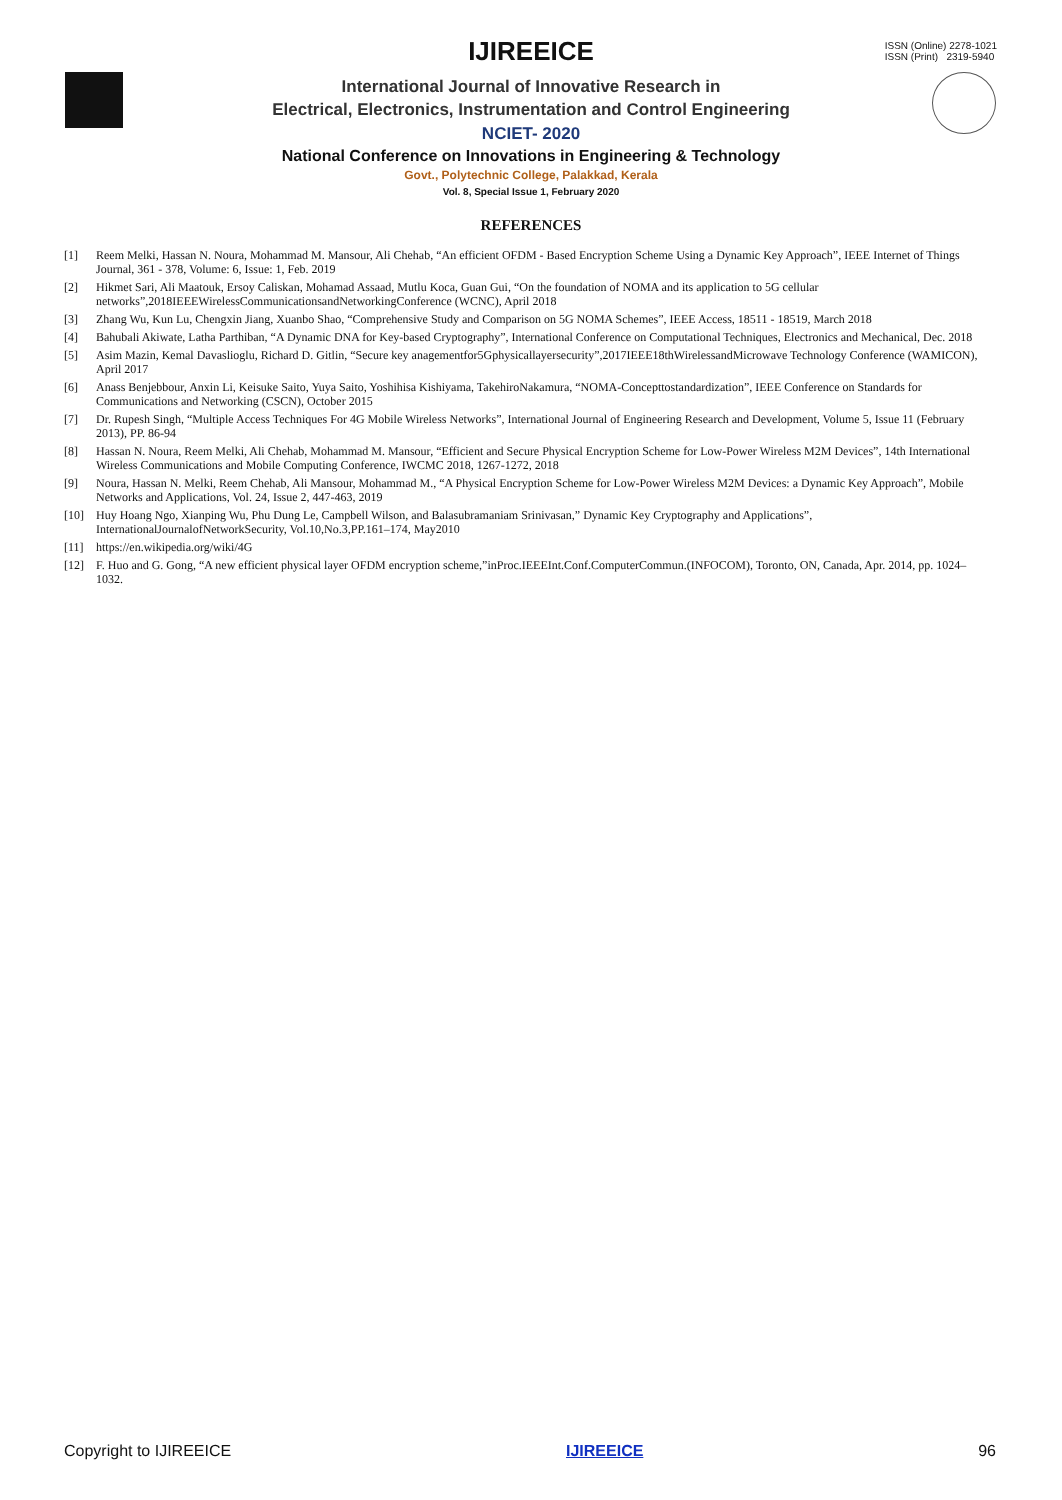ISSN (Online) 2278-1021
ISSN (Print) 2319-5940
IJIREEICE
International Journal of Innovative Research in
Electrical, Electronics, Instrumentation and Control Engineering
NCIET- 2020
National Conference on Innovations in Engineering & Technology
Govt., Polytechnic College, Palakkad, Kerala
Vol. 8, Special Issue 1, February 2020
REFERENCES
[1] Reem Melki, Hassan N. Noura, Mohammad M. Mansour, Ali Chehab, “An efficient OFDM - Based Encryption Scheme Using a Dynamic Key Approach”, IEEE Internet of Things Journal, 361 - 378, Volume: 6, Issue: 1, Feb. 2019
[2] Hikmet Sari, Ali Maatouk, Ersoy Caliskan, Mohamad Assaad, Mutlu Koca, Guan Gui, “On the foundation of NOMA and its application to 5G cellular networks”,2018IEEEWirelessCommunicationsandNetworkingConference (WCNC), April 2018
[3] Zhang Wu, Kun Lu, Chengxin Jiang, Xuanbo Shao, “Comprehensive Study and Comparison on 5G NOMA Schemes”, IEEE Access, 18511 - 18519, March 2018
[4] Bahubali Akiwate, Latha Parthiban, “A Dynamic DNA for Key-based Cryptography”, International Conference on Computational Techniques, Electronics and Mechanical, Dec. 2018
[5] Asim Mazin, Kemal Davaslioglu, Richard D. Gitlin, “Secure key anagementfor5Gphysicallayersecurity”,2017IEEE18thWirelessandMicrowave Technology Conference (WAMICON), April 2017
[6] Anass Benjebbour, Anxin Li, Keisuke Saito, Yuya Saito, Yoshihisa Kishiyama, TakehiroNakamura, “NOMA-Concepttostandardization”, IEEE Conference on Standards for Communications and Networking (CSCN), October 2015
[7] Dr. Rupesh Singh, “Multiple Access Techniques For 4G Mobile Wireless Networks”, International Journal of Engineering Research and Development, Volume 5, Issue 11 (February 2013), PP. 86-94
[8] Hassan N. Noura, Reem Melki, Ali Chehab, Mohammad M. Mansour, “Efficient and Secure Physical Encryption Scheme for Low-Power Wireless M2M Devices”, 14th International Wireless Communications and Mobile Computing Conference, IWCMC 2018, 1267-1272, 2018
[9] Noura, Hassan N. Melki, Reem Chehab, Ali Mansour, Mohammad M., “A Physical Encryption Scheme for Low-Power Wireless M2M Devices: a Dynamic Key Approach”, Mobile Networks and Applications, Vol. 24, Issue 2, 447-463, 2019
[10] Huy Hoang Ngo, Xianping Wu, Phu Dung Le, Campbell Wilson, and Balasubramaniam Srinivasan,” Dynamic Key Cryptography and Applications”, InternationalJournalofNetworkSecurity, Vol.10,No.3,PP.161–174, May2010
[11] https://en.wikipedia.org/wiki/4G
[12] F. Huo and G. Gong, “A new efficient physical layer OFDM encryption scheme,”inProc.IEEEInt.Conf.ComputerCommun.(INFOCOM), Toronto, ON, Canada, Apr. 2014, pp. 1024–1032.
Copyright to IJIREEICE IJIREEICE 96